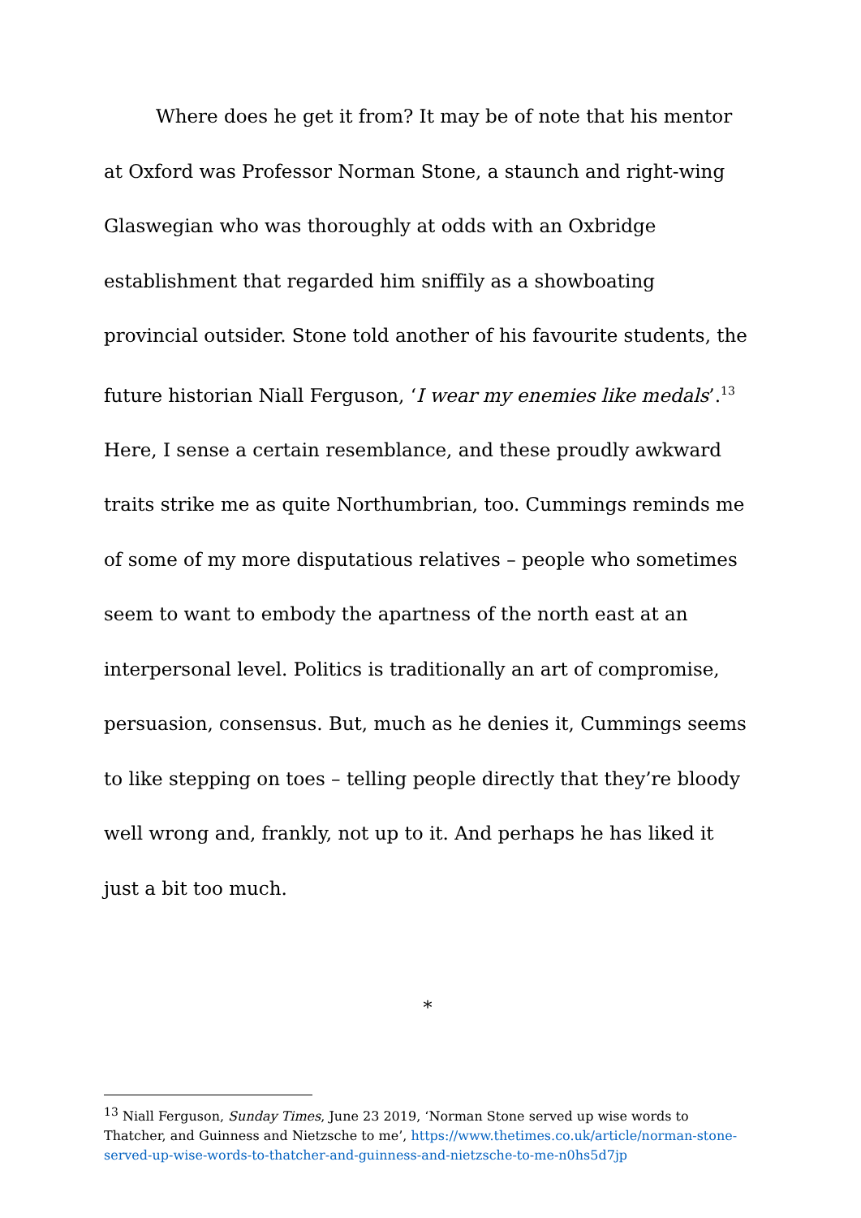Where does he get it from? It may be of note that his mentor at Oxford was Professor Norman Stone, a staunch and right-wing Glaswegian who was thoroughly at odds with an Oxbridge establishment that regarded him sniffily as a showboating provincial outsider. Stone told another of his favourite students, the future historian Niall Ferguson, ‘I wear my enemies like medals’.<sup>13</sup> Here, I sense a certain resemblance, and these proudly awkward traits strike me as quite Northumbrian, too. Cummings reminds me of some of my more disputatious relatives – people who sometimes seem to want to embody the apartness of the north east at an interpersonal level. Politics is traditionally an art of compromise, persuasion, consensus. But, much as he denies it, Cummings seems to like stepping on toes – telling people directly that they’re bloody well wrong and, frankly, not up to it. And perhaps he has liked it just a bit too much.
*
<sup>13</sup> Niall Ferguson, Sunday Times, June 23 2019, ‘Norman Stone served up wise words to Thatcher, and Guinness and Nietzsche to me’, https://www.thetimes.co.uk/article/norman-stone-served-up-wise-words-to-thatcher-and-guinness-and-nietzsche-to-me-n0hs5d7jp